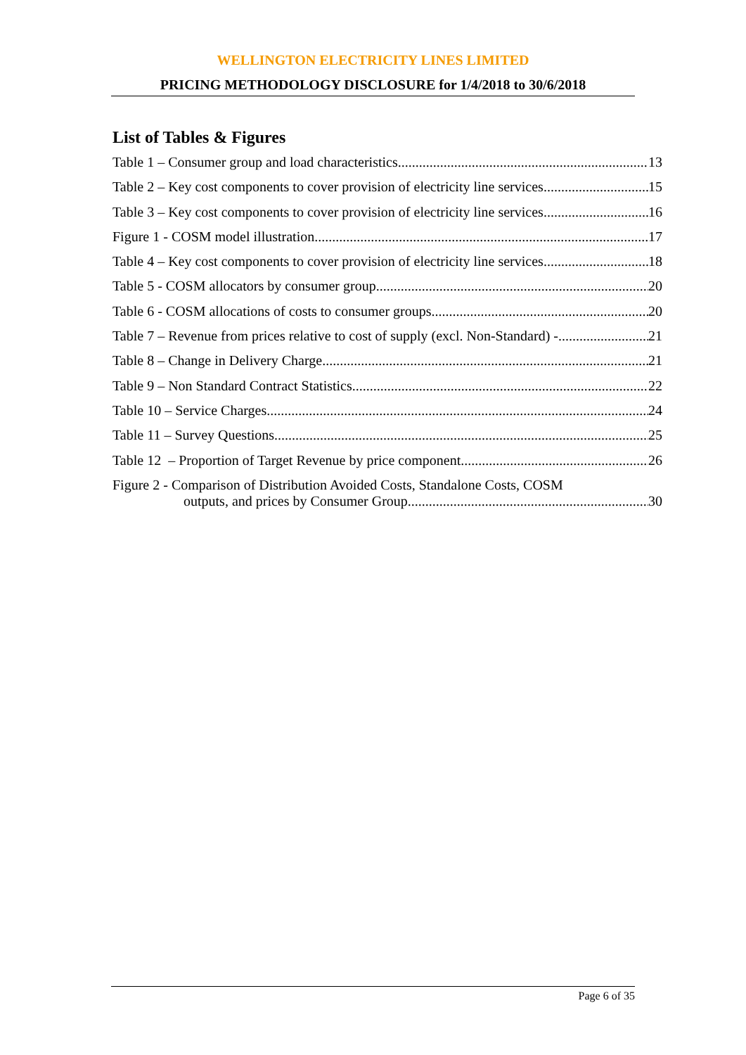WELLINGTON ELECTRICITY LINES LIMITED
PRICING METHODOLOGY DISCLOSURE for 1/4/2018 to 30/6/2018
List of Tables & Figures
Table 1 – Consumer group and load characteristics 13
Table 2 – Key cost components to cover provision of electricity line services 15
Table 3 – Key cost components to cover provision of electricity line services 16
Figure 1 - COSM model illustration 17
Table 4 – Key cost components to cover provision of electricity line services 18
Table 5 - COSM allocators by consumer group 20
Table 6 - COSM allocations of costs to consumer groups 20
Table 7 – Revenue from prices relative to cost of supply (excl. Non-Standard) - 21
Table 8 – Change in Delivery Charge 21
Table 9 – Non Standard Contract Statistics 22
Table 10 – Service Charges 24
Table 11 – Survey Questions 25
Table 12 – Proportion of Target Revenue by price component 26
Figure 2 - Comparison of Distribution Avoided Costs, Standalone Costs, COSM
outputs, and prices by Consumer Group 30
Page 6 of 35